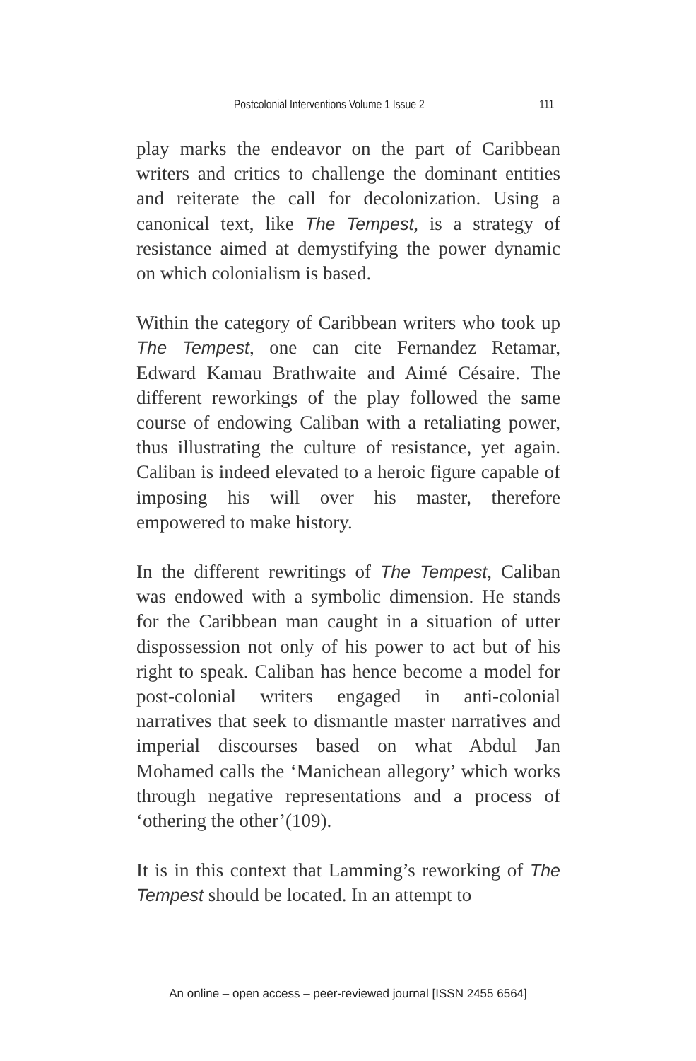Postcolonial Interventions Volume 1 Issue 2 111
play marks the endeavor on the part of Caribbean writers and critics to challenge the dominant entities and reiterate the call for decolonization. Using a canonical text, like The Tempest, is a strategy of resistance aimed at demystifying the power dynamic on which colonialism is based.
Within the category of Caribbean writers who took up The Tempest, one can cite Fernandez Retamar, Edward Kamau Brathwaite and Aimé Césaire. The different reworkings of the play followed the same course of endowing Caliban with a retaliating power, thus illustrating the culture of resistance, yet again. Caliban is indeed elevated to a heroic figure capable of imposing his will over his master, therefore empowered to make history.
In the different rewritings of The Tempest, Caliban was endowed with a symbolic dimension. He stands for the Caribbean man caught in a situation of utter dispossession not only of his power to act but of his right to speak. Caliban has hence become a model for post-colonial writers engaged in anti-colonial narratives that seek to dismantle master narratives and imperial discourses based on what Abdul Jan Mohamed calls the ‘Manichean allegory’ which works through negative representations and a process of ‘othering the other’(109).
It is in this context that Lamming’s reworking of The Tempest should be located. In an attempt to
An online – open access – peer-reviewed journal [ISSN 2455 6564]